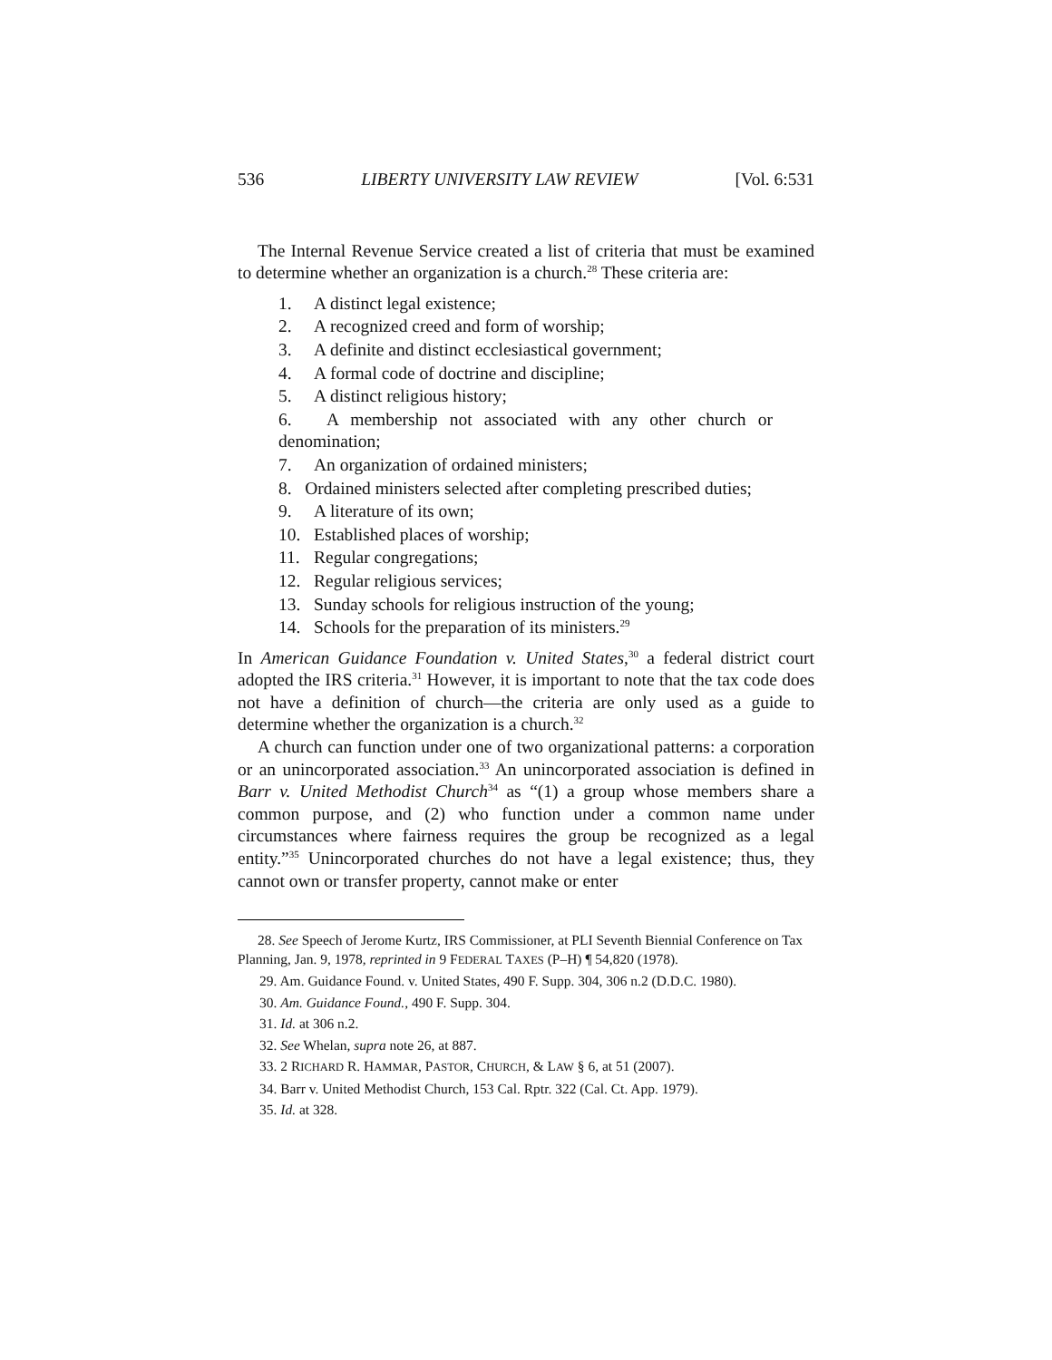536 LIBERTY UNIVERSITY LAW REVIEW [Vol. 6:531
The Internal Revenue Service created a list of criteria that must be examined to determine whether an organization is a church.<sup>28</sup> These criteria are:
1. A distinct legal existence;
2. A recognized creed and form of worship;
3. A definite and distinct ecclesiastical government;
4. A formal code of doctrine and discipline;
5. A distinct religious history;
6. A membership not associated with any other church or denomination;
7. An organization of ordained ministers;
8. Ordained ministers selected after completing prescribed duties;
9. A literature of its own;
10. Established places of worship;
11. Regular congregations;
12. Regular religious services;
13. Sunday schools for religious instruction of the young;
14. Schools for the preparation of its ministers.<sup>29</sup>
In American Guidance Foundation v. United States,<sup>30</sup> a federal district court adopted the IRS criteria.<sup>31</sup> However, it is important to note that the tax code does not have a definition of church—the criteria are only used as a guide to determine whether the organization is a church.<sup>32</sup>
A church can function under one of two organizational patterns: a corporation or an unincorporated association.<sup>33</sup> An unincorporated association is defined in Barr v. United Methodist Church<sup>34</sup> as “(1) a group whose members share a common purpose, and (2) who function under a common name under circumstances where fairness requires the group be recognized as a legal entity.”<sup>35</sup> Unincorporated churches do not have a legal existence; thus, they cannot own or transfer property, cannot make or enter
28. See Speech of Jerome Kurtz, IRS Commissioner, at PLI Seventh Biennial Conference on Tax Planning, Jan. 9, 1978, reprinted in 9 FEDERAL TAXES (P–H) ¶ 54,820 (1978).
29. Am. Guidance Found. v. United States, 490 F. Supp. 304, 306 n.2 (D.D.C. 1980).
30. Am. Guidance Found., 490 F. Supp. 304.
31. Id. at 306 n.2.
32. See Whelan, supra note 26, at 887.
33. 2 RICHARD R. HAMMAR, PASTOR, CHURCH, & LAW § 6, at 51 (2007).
34. Barr v. United Methodist Church, 153 Cal. Rptr. 322 (Cal. Ct. App. 1979).
35. Id. at 328.